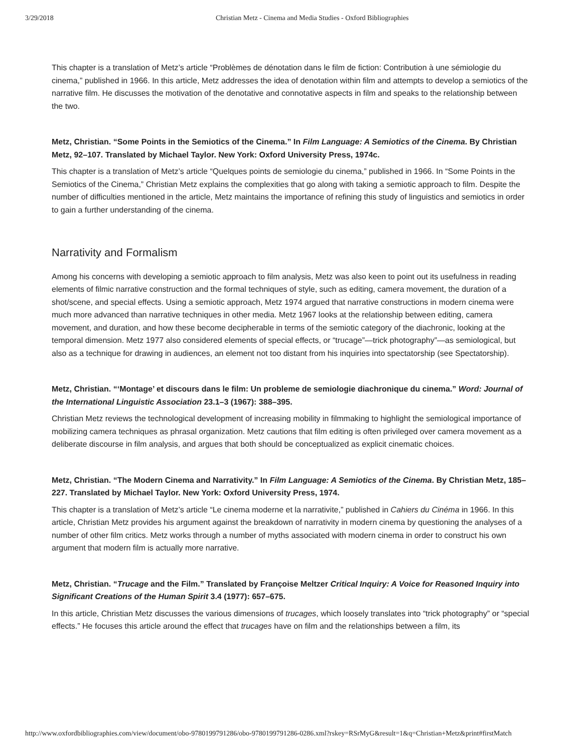3/29/2018 Christian Metz - Cinema and Media Studies - Oxford Bibliographies
This chapter is a translation of Metz’s article “Problèmes de dénotation dans le film de fiction: Contribution à une sémiologie du cinema,” published in 1966. In this article, Metz addresses the idea of denotation within film and attempts to develop a semiotics of the narrative film. He discusses the motivation of the denotative and connotative aspects in film and speaks to the relationship between the two.
Metz, Christian. “Some Points in the Semiotics of the Cinema.” In Film Language: A Semiotics of the Cinema. By Christian Metz, 92–107. Translated by Michael Taylor. New York: Oxford University Press, 1974c.
This chapter is a translation of Metz’s article “Quelques points de semiologie du cinema,” published in 1966. In “Some Points in the Semiotics of the Cinema,” Christian Metz explains the complexities that go along with taking a semiotic approach to film. Despite the number of difficulties mentioned in the article, Metz maintains the importance of refining this study of linguistics and semiotics in order to gain a further understanding of the cinema.
Narrativity and Formalism
Among his concerns with developing a semiotic approach to film analysis, Metz was also keen to point out its usefulness in reading elements of filmic narrative construction and the formal techniques of style, such as editing, camera movement, the duration of a shot/scene, and special effects. Using a semiotic approach, Metz 1974 argued that narrative constructions in modern cinema were much more advanced than narrative techniques in other media. Metz 1967 looks at the relationship between editing, camera movement, and duration, and how these become decipherable in terms of the semiotic category of the diachronic, looking at the temporal dimension. Metz 1977 also considered elements of special effects, or “trucage”—trick photography”—as semiological, but also as a technique for drawing in audiences, an element not too distant from his inquiries into spectatorship (see Spectatorship).
Metz, Christian. “‘Montage’ et discours dans le film: Un probleme de semiologie diachronique du cinema.” Word: Journal of the International Linguistic Association 23.1–3 (1967): 388–395.
Christian Metz reviews the technological development of increasing mobility in filmmaking to highlight the semiological importance of mobilizing camera techniques as phrasal organization. Metz cautions that film editing is often privileged over camera movement as a deliberate discourse in film analysis, and argues that both should be conceptualized as explicit cinematic choices.
Metz, Christian. “The Modern Cinema and Narrativity.” In Film Language: A Semiotics of the Cinema. By Christian Metz, 185–227. Translated by Michael Taylor. New York: Oxford University Press, 1974.
This chapter is a translation of Metz’s article “Le cinema moderne et la narrativite,” published in Cahiers du Cinéma in 1966. In this article, Christian Metz provides his argument against the breakdown of narrativity in modern cinema by questioning the analyses of a number of other film critics. Metz works through a number of myths associated with modern cinema in order to construct his own argument that modern film is actually more narrative.
Metz, Christian. “Trucage and the Film.” Translated by Françoise Meltzer Critical Inquiry: A Voice for Reasoned Inquiry into Significant Creations of the Human Spirit 3.4 (1977): 657–675.
In this article, Christian Metz discusses the various dimensions of trucages, which loosely translates into “trick photography” or “special effects.” He focuses this article around the effect that trucages have on film and the relationships between a film, its
http://www.oxfordbibliographies.com/view/document/obo-9780199791286/obo-9780199791286-0286.xml?rskey=RSrMyG&result=1&q=Christian+Metz&print#firstMatch